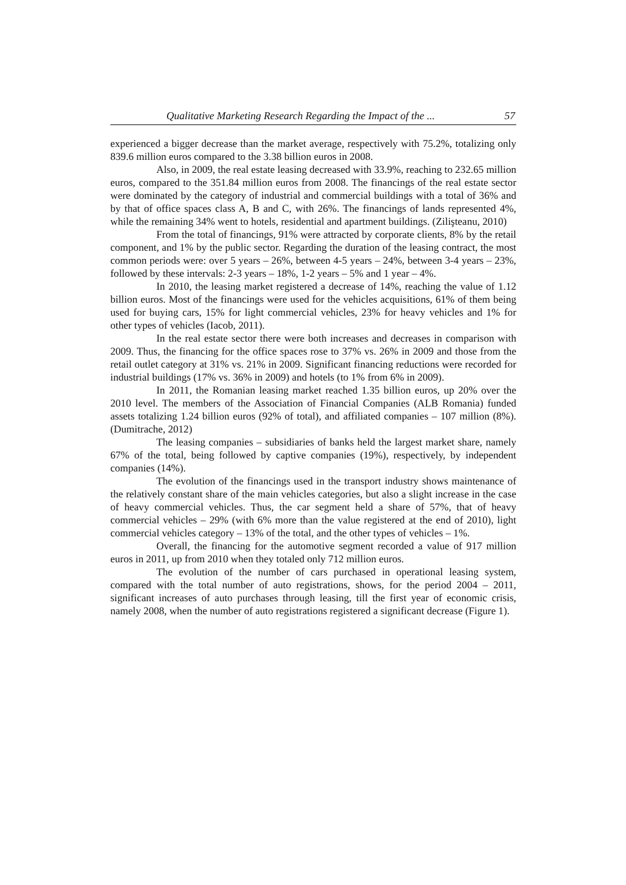Qualitative Marketing Research Regarding the Impact of the ... 57
experienced a bigger decrease than the market average, respectively with 75.2%, totalizing only 839.6 million euros compared to the 3.38 billion euros in 2008.
Also, in 2009, the real estate leasing decreased with 33.9%, reaching to 232.65 million euros, compared to the 351.84 million euros from 2008. The financings of the real estate sector were dominated by the category of industrial and commercial buildings with a total of 36% and by that of office spaces class A, B and C, with 26%. The financings of lands represented 4%, while the remaining 34% went to hotels, residential and apartment buildings. (Zilişteanu, 2010)
From the total of financings, 91% were attracted by corporate clients, 8% by the retail component, and 1% by the public sector. Regarding the duration of the leasing contract, the most common periods were: over 5 years – 26%, between 4-5 years – 24%, between 3-4 years – 23%, followed by these intervals: 2-3 years – 18%, 1-2 years – 5% and 1 year – 4%.
In 2010, the leasing market registered a decrease of 14%, reaching the value of 1.12 billion euros. Most of the financings were used for the vehicles acquisitions, 61% of them being used for buying cars, 15% for light commercial vehicles, 23% for heavy vehicles and 1% for other types of vehicles (Iacob, 2011).
In the real estate sector there were both increases and decreases in comparison with 2009. Thus, the financing for the office spaces rose to 37% vs. 26% in 2009 and those from the retail outlet category at 31% vs. 21% in 2009. Significant financing reductions were recorded for industrial buildings (17% vs. 36% in 2009) and hotels (to 1% from 6% in 2009).
In 2011, the Romanian leasing market reached 1.35 billion euros, up 20% over the 2010 level. The members of the Association of Financial Companies (ALB Romania) funded assets totalizing 1.24 billion euros (92% of total), and affiliated companies – 107 million (8%). (Dumitrache, 2012)
The leasing companies – subsidiaries of banks held the largest market share, namely 67% of the total, being followed by captive companies (19%), respectively, by independent companies (14%).
The evolution of the financings used in the transport industry shows maintenance of the relatively constant share of the main vehicles categories, but also a slight increase in the case of heavy commercial vehicles. Thus, the car segment held a share of 57%, that of heavy commercial vehicles – 29% (with 6% more than the value registered at the end of 2010), light commercial vehicles category – 13% of the total, and the other types of vehicles – 1%.
Overall, the financing for the automotive segment recorded a value of 917 million euros in 2011, up from 2010 when they totaled only 712 million euros.
The evolution of the number of cars purchased in operational leasing system, compared with the total number of auto registrations, shows, for the period 2004 – 2011, significant increases of auto purchases through leasing, till the first year of economic crisis, namely 2008, when the number of auto registrations registered a significant decrease (Figure 1).